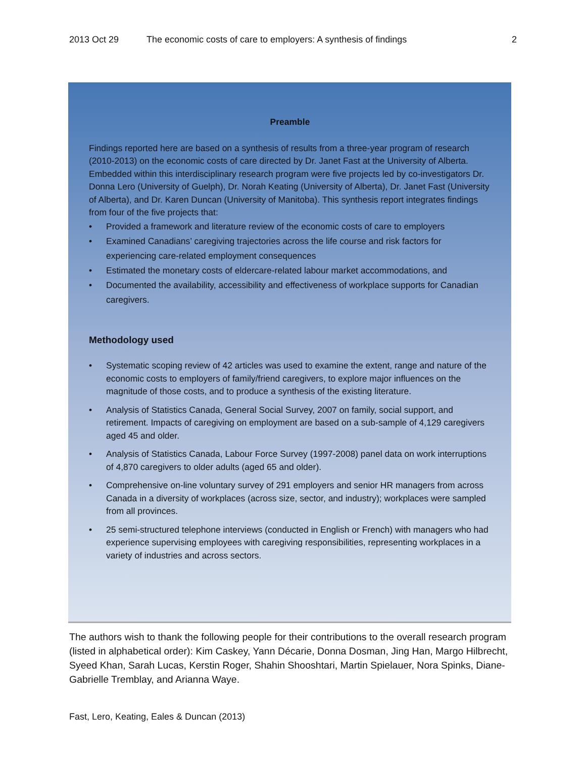2013 Oct 29 The economic costs of care to employers: A synthesis of findings 2
Preamble
Findings reported here are based on a synthesis of results from a three-year program of research (2010-2013) on the economic costs of care directed by Dr. Janet Fast at the University of Alberta. Embedded within this interdisciplinary research program were five projects led by co-investigators Dr. Donna Lero (University of Guelph), Dr. Norah Keating (University of Alberta), Dr. Janet Fast (University of Alberta), and Dr. Karen Duncan (University of Manitoba). This synthesis report integrates findings from four of the five projects that:
Provided a framework and literature review of the economic costs of care to employers
Examined Canadians’ caregiving trajectories across the life course and risk factors for experiencing care-related employment consequences
Estimated the monetary costs of eldercare-related labour market accommodations, and
Documented the availability, accessibility and effectiveness of workplace supports for Canadian caregivers.
Methodology used
Systematic scoping review of 42 articles was used to examine the extent, range and nature of the economic costs to employers of family/friend caregivers, to explore major influences on the magnitude of those costs, and to produce a synthesis of the existing literature.
Analysis of Statistics Canada, General Social Survey, 2007 on family, social support, and retirement. Impacts of caregiving on employment are based on a sub-sample of 4,129 caregivers aged 45 and older.
Analysis of Statistics Canada, Labour Force Survey (1997-2008) panel data on work interruptions of 4,870 caregivers to older adults (aged 65 and older).
Comprehensive on-line voluntary survey of 291 employers and senior HR managers from across Canada in a diversity of workplaces (across size, sector, and industry); workplaces were sampled from all provinces.
25 semi-structured telephone interviews (conducted in English or French) with managers who had experience supervising employees with caregiving responsibilities, representing workplaces in a variety of industries and across sectors.
The authors wish to thank the following people for their contributions to the overall research program (listed in alphabetical order): Kim Caskey, Yann Décarie, Donna Dosman, Jing Han, Margo Hilbrecht, Syeed Khan, Sarah Lucas, Kerstin Roger, Shahin Shooshtari, Martin Spielauer, Nora Spinks, Diane-Gabrielle Tremblay, and Arianna Waye.
Fast, Lero, Keating, Eales & Duncan (2013)